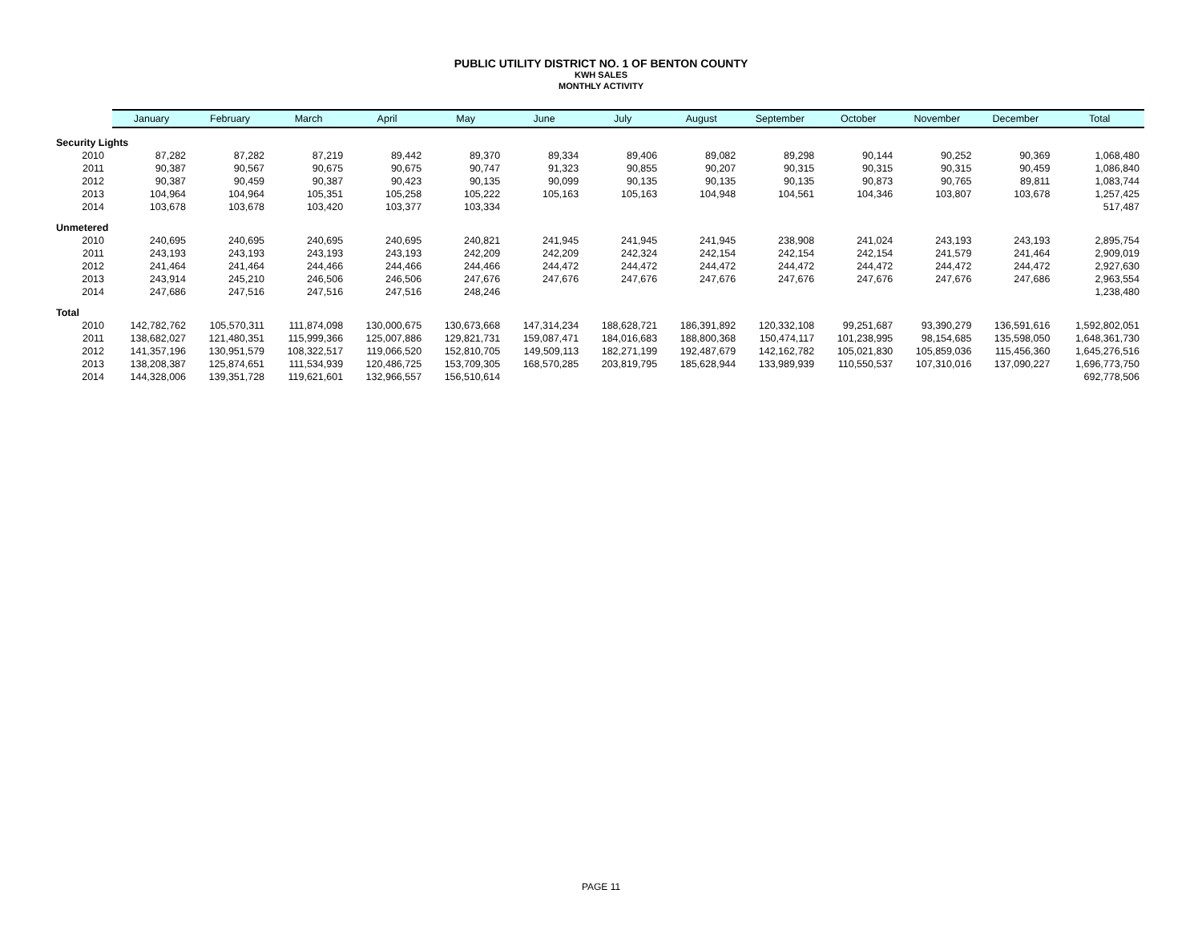PUBLIC UTILITY DISTRICT NO. 1 OF BENTON COUNTY
KWH SALES
MONTHLY ACTIVITY
| | January | February | March | April | May | June | July | August | September | October | November | December | Total |
| --- | --- | --- | --- | --- | --- | --- | --- | --- | --- | --- | --- | --- | --- |
| Security Lights | | | | | | | | | | | | | |
| 2010 | 87,282 | 87,282 | 87,219 | 89,442 | 89,370 | 89,334 | 89,406 | 89,082 | 89,298 | 90,144 | 90,252 | 90,369 | 1,068,480 |
| 2011 | 90,387 | 90,567 | 90,675 | 90,675 | 90,747 | 91,323 | 90,855 | 90,207 | 90,315 | 90,315 | 90,315 | 90,459 | 1,086,840 |
| 2012 | 90,387 | 90,459 | 90,387 | 90,423 | 90,135 | 90,099 | 90,135 | 90,135 | 90,135 | 90,873 | 90,765 | 89,811 | 1,083,744 |
| 2013 | 104,964 | 104,964 | 105,351 | 105,258 | 105,222 | 105,163 | 105,163 | 104,948 | 104,561 | 104,346 | 103,807 | 103,678 | 1,257,425 |
| 2014 | 103,678 | 103,678 | 103,420 | 103,377 | 103,334 | | | | | | | | 517,487 |
| Unmetered | | | | | | | | | | | | | |
| 2010 | 240,695 | 240,695 | 240,695 | 240,695 | 240,821 | 241,945 | 241,945 | 241,945 | 238,908 | 241,024 | 243,193 | 243,193 | 2,895,754 |
| 2011 | 243,193 | 243,193 | 243,193 | 243,193 | 242,209 | 242,209 | 242,324 | 242,154 | 242,154 | 242,154 | 241,579 | 241,464 | 2,909,019 |
| 2012 | 241,464 | 241,464 | 244,466 | 244,466 | 244,466 | 244,472 | 244,472 | 244,472 | 244,472 | 244,472 | 244,472 | 244,472 | 2,927,630 |
| 2013 | 243,914 | 245,210 | 246,506 | 246,506 | 247,676 | 247,676 | 247,676 | 247,676 | 247,676 | 247,676 | 247,676 | 247,686 | 2,963,554 |
| 2014 | 247,686 | 247,516 | 247,516 | 247,516 | 248,246 | | | | | | | | 1,238,480 |
| Total | | | | | | | | | | | | | |
| 2010 | 142,782,762 | 105,570,311 | 111,874,098 | 130,000,675 | 130,673,668 | 147,314,234 | 188,628,721 | 186,391,892 | 120,332,108 | 99,251,687 | 93,390,279 | 136,591,616 | 1,592,802,051 |
| 2011 | 138,682,027 | 121,480,351 | 115,999,366 | 125,007,886 | 129,821,731 | 159,087,471 | 184,016,683 | 188,800,368 | 150,474,117 | 101,238,995 | 98,154,685 | 135,598,050 | 1,648,361,730 |
| 2012 | 141,357,196 | 130,951,579 | 108,322,517 | 119,066,520 | 152,810,705 | 149,509,113 | 182,271,199 | 192,487,679 | 142,162,782 | 105,021,830 | 105,859,036 | 115,456,360 | 1,645,276,516 |
| 2013 | 138,208,387 | 125,874,651 | 111,534,939 | 120,486,725 | 153,709,305 | 168,570,285 | 203,819,795 | 185,628,944 | 133,989,939 | 110,550,537 | 107,310,016 | 137,090,227 | 1,696,773,750 |
| 2014 | 144,328,006 | 139,351,728 | 119,621,601 | 132,966,557 | 156,510,614 | | | | | | | | 692,778,506 |
PAGE 11